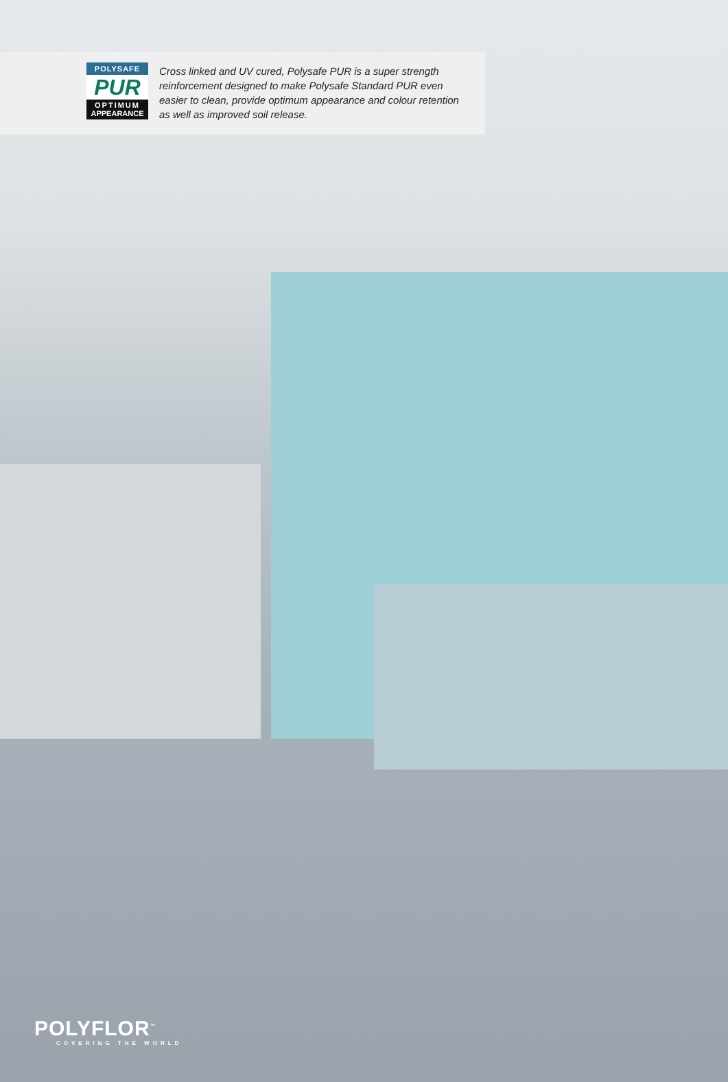POLYSAFE
PUR
OPTIMUM
APPEARANCE
Cross linked and UV cured, Polysafe PUR is a super strength reinforcement designed to make Polysafe Standard PUR even easier to clean, provide optimum appearance and colour retention as well as improved soil release.
POLYFLOR<sup>™</sup>
COVERING THE WORLD